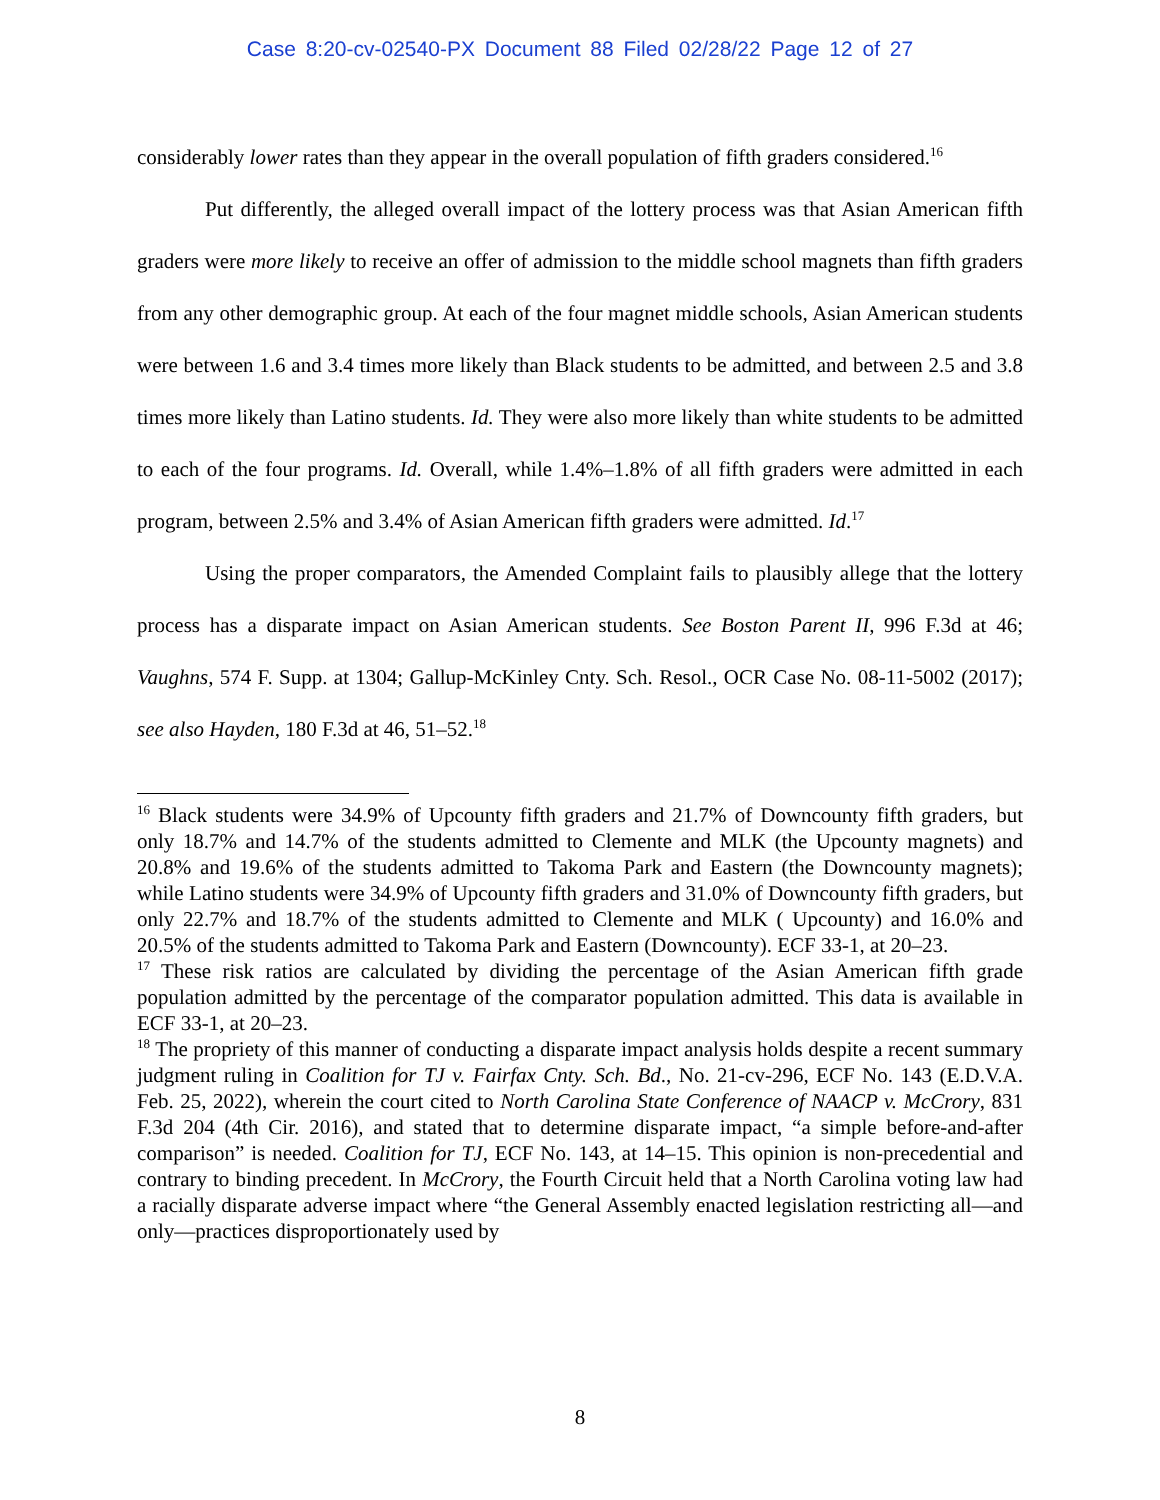Case 8:20-cv-02540-PX Document 88 Filed 02/28/22 Page 12 of 27
considerably lower rates than they appear in the overall population of fifth graders considered.<sup>16</sup>
Put differently, the alleged overall impact of the lottery process was that Asian American fifth graders were more likely to receive an offer of admission to the middle school magnets than fifth graders from any other demographic group. At each of the four magnet middle schools, Asian American students were between 1.6 and 3.4 times more likely than Black students to be admitted, and between 2.5 and 3.8 times more likely than Latino students. Id. They were also more likely than white students to be admitted to each of the four programs. Id. Overall, while 1.4%–1.8% of all fifth graders were admitted in each program, between 2.5% and 3.4% of Asian American fifth graders were admitted. Id.<sup>17</sup>
Using the proper comparators, the Amended Complaint fails to plausibly allege that the lottery process has a disparate impact on Asian American students. See Boston Parent II, 996 F.3d at 46; Vaughns, 574 F. Supp. at 1304; Gallup-McKinley Cnty. Sch. Resol., OCR Case No. 08-11-5002 (2017); see also Hayden, 180 F.3d at 46, 51–52.<sup>18</sup>
<sup>16</sup> Black students were 34.9% of Upcounty fifth graders and 21.7% of Downcounty fifth graders, but only 18.7% and 14.7% of the students admitted to Clemente and MLK (the Upcounty magnets) and 20.8% and 19.6% of the students admitted to Takoma Park and Eastern (the Downcounty magnets); while Latino students were 34.9% of Upcounty fifth graders and 31.0% of Downcounty fifth graders, but only 22.7% and 18.7% of the students admitted to Clemente and MLK ( Upcounty) and 16.0% and 20.5% of the students admitted to Takoma Park and Eastern (Downcounty). ECF 33-1, at 20–23.
<sup>17</sup> These risk ratios are calculated by dividing the percentage of the Asian American fifth grade population admitted by the percentage of the comparator population admitted. This data is available in ECF 33-1, at 20–23.
<sup>18</sup> The propriety of this manner of conducting a disparate impact analysis holds despite a recent summary judgment ruling in Coalition for TJ v. Fairfax Cnty. Sch. Bd., No. 21-cv-296, ECF No. 143 (E.D.V.A. Feb. 25, 2022), wherein the court cited to North Carolina State Conference of NAACP v. McCrory, 831 F.3d 204 (4th Cir. 2016), and stated that to determine disparate impact, “a simple before-and-after comparison” is needed. Coalition for TJ, ECF No. 143, at 14–15. This opinion is non-precedential and contrary to binding precedent. In McCrory, the Fourth Circuit held that a North Carolina voting law had a racially disparate adverse impact where “the General Assembly enacted legislation restricting all—and only—practices disproportionately used by
8